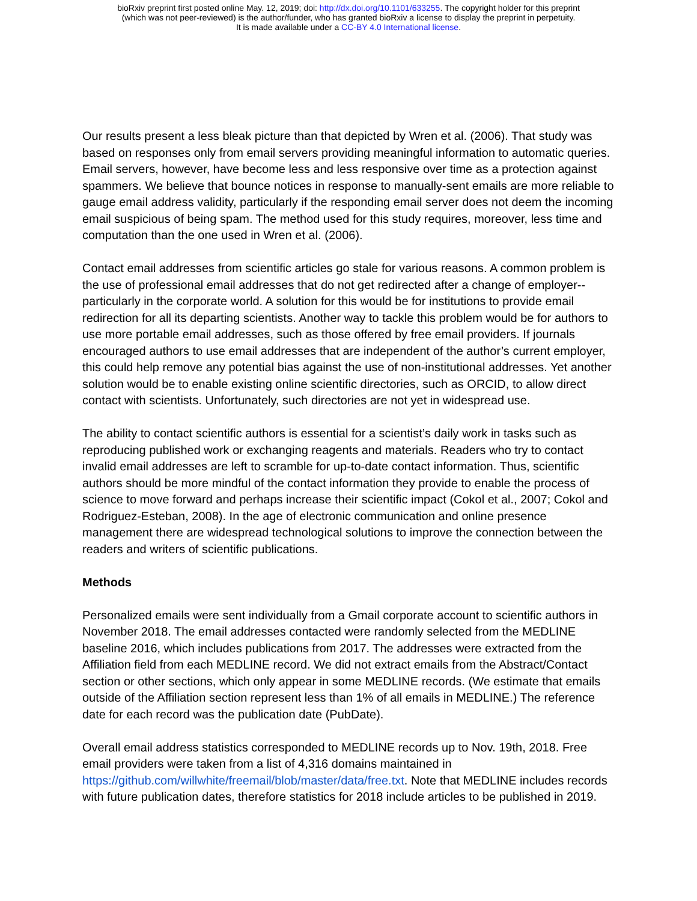bioRxiv preprint first posted online May. 12, 2019; doi: http://dx.doi.org/10.1101/633255. The copyright holder for this preprint
(which was not peer-reviewed) is the author/funder, who has granted bioRxiv a license to display the preprint in perpetuity.
It is made available under a CC-BY 4.0 International license.
Our results present a less bleak picture than that depicted by Wren et al. (2006). That study was based on responses only from email servers providing meaningful information to automatic queries. Email servers, however, have become less and less responsive over time as a protection against spammers. We believe that bounce notices in response to manually-sent emails are more reliable to gauge email address validity, particularly if the responding email server does not deem the incoming email suspicious of being spam. The method used for this study requires, moreover, less time and computation than the one used in Wren et al. (2006).
Contact email addresses from scientific articles go stale for various reasons. A common problem is the use of professional email addresses that do not get redirected after a change of employer--particularly in the corporate world. A solution for this would be for institutions to provide email redirection for all its departing scientists. Another way to tackle this problem would be for authors to use more portable email addresses, such as those offered by free email providers. If journals encouraged authors to use email addresses that are independent of the author’s current employer, this could help remove any potential bias against the use of non-institutional addresses. Yet another solution would be to enable existing online scientific directories, such as ORCID, to allow direct contact with scientists. Unfortunately, such directories are not yet in widespread use.
The ability to contact scientific authors is essential for a scientist’s daily work in tasks such as reproducing published work or exchanging reagents and materials. Readers who try to contact invalid email addresses are left to scramble for up-to-date contact information. Thus, scientific authors should be more mindful of the contact information they provide to enable the process of science to move forward and perhaps increase their scientific impact (Cokol et al., 2007; Cokol and Rodriguez-Esteban, 2008). In the age of electronic communication and online presence management there are widespread technological solutions to improve the connection between the readers and writers of scientific publications.
Methods
Personalized emails were sent individually from a Gmail corporate account to scientific authors in November 2018. The email addresses contacted were randomly selected from the MEDLINE baseline 2016, which includes publications from 2017. The addresses were extracted from the Affiliation field from each MEDLINE record. We did not extract emails from the Abstract/Contact section or other sections, which only appear in some MEDLINE records. (We estimate that emails outside of the Affiliation section represent less than 1% of all emails in MEDLINE.) The reference date for each record was the publication date (PubDate).
Overall email address statistics corresponded to MEDLINE records up to Nov. 19th, 2018. Free email providers were taken from a list of 4,316 domains maintained in https://github.com/willwhite/freemail/blob/master/data/free.txt. Note that MEDLINE includes records with future publication dates, therefore statistics for 2018 include articles to be published in 2019.